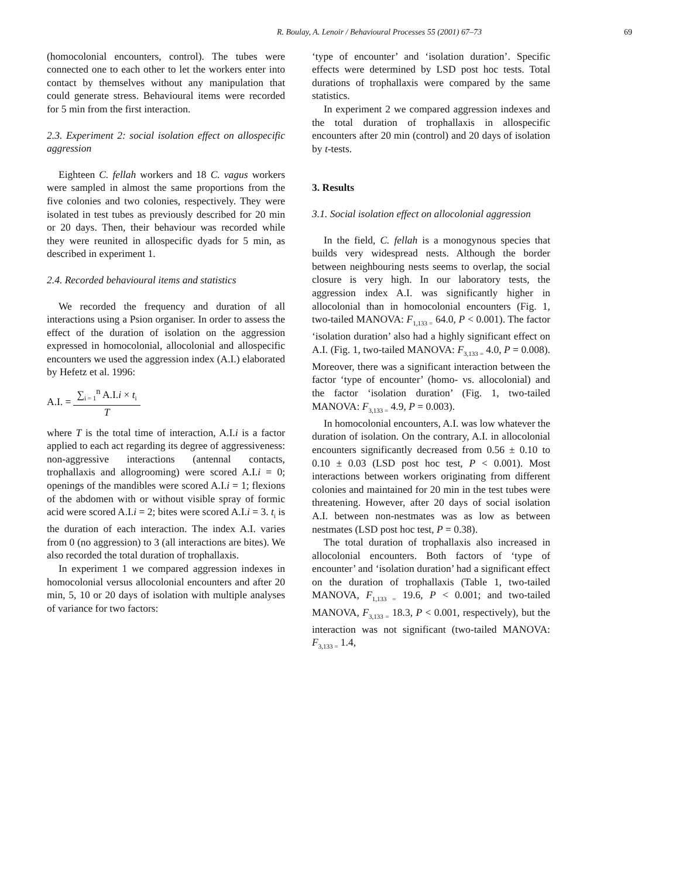R. Boulay, A. Lenoir / Behavioural Processes 55 (2001) 67–73 69
(homocolonial encounters, control). The tubes were connected one to each other to let the workers enter into contact by themselves without any manipulation that could generate stress. Behavioural items were recorded for 5 min from the first interaction.
2.3. Experiment 2: social isolation effect on allospecific aggression
Eighteen C. fellah workers and 18 C. vagus workers were sampled in almost the same proportions from the five colonies and two colonies, respectively. They were isolated in test tubes as previously described for 20 min or 20 days. Then, their behaviour was recorded while they were reunited in allospecific dyads for 5 min, as described in experiment 1.
2.4. Recorded behavioural items and statistics
We recorded the frequency and duration of all interactions using a Psion organiser. In order to assess the effect of the duration of isolation on the aggression expressed in homocolonial, allocolonial and allospecific encounters we used the aggression index (A.I.) elaborated by Hefetz et al. 1996:
A.I. =
∑<sub>i = 1</sub><sup>n</sup> A.I.i × t<sub>i</sub>
T
where T is the total time of interaction, A.I.i is a factor applied to each act regarding its degree of aggressiveness: non-aggressive interactions (antennal contacts, trophallaxis and allogrooming) were scored A.I.i = 0; openings of the mandibles were scored A.I.i = 1; flexions of the abdomen with or without visible spray of formic acid were scored A.I.i = 2; bites were scored A.I.i = 3. t<sub>i</sub> is the duration of each interaction. The index A.I. varies from 0 (no aggression) to 3 (all interactions are bites). We also recorded the total duration of trophallaxis.
In experiment 1 we compared aggression indexes in homocolonial versus allocolonial encounters and after 20 min, 5, 10 or 20 days of isolation with multiple analyses of variance for two factors:
‘type of encounter’ and ‘isolation duration’. Specific effects were determined by LSD post hoc tests. Total durations of trophallaxis were compared by the same statistics.
In experiment 2 we compared aggression indexes and the total duration of trophallaxis in allospecific encounters after 20 min (control) and 20 days of isolation by t-tests.
3. Results
3.1. Social isolation effect on allocolonial aggression
In the field, C. fellah is a monogynous species that builds very widespread nests. Although the border between neighbouring nests seems to overlap, the social closure is very high. In our laboratory tests, the aggression index A.I. was significantly higher in allocolonial than in homocolonial encounters (Fig. 1, two-tailed MANOVA: F<sub>1,133 =</sub> 64.0, P < 0.001). The factor ‘isolation duration’ also had a highly significant effect on A.I. (Fig. 1, two-tailed MANOVA: F<sub>3,133 =</sub> 4.0, P = 0.008). Moreover, there was a significant interaction between the factor ‘type of encounter’ (homo- vs. allocolonial) and the factor ‘isolation duration’ (Fig. 1, two-tailed MANOVA: F<sub>3,133 =</sub> 4.9, P = 0.003).
In homocolonial encounters, A.I. was low whatever the duration of isolation. On the contrary, A.I. in allocolonial encounters significantly decreased from 0.56 ± 0.10 to 0.10 ± 0.03 (LSD post hoc test, P < 0.001). Most interactions between workers originating from different colonies and maintained for 20 min in the test tubes were threatening. However, after 20 days of social isolation A.I. between non-nestmates was as low as between nestmates (LSD post hoc test, P = 0.38).
The total duration of trophallaxis also increased in allocolonial encounters. Both factors of ‘type of encounter’ and ‘isolation duration’ had a significant effect on the duration of trophallaxis (Table 1, two-tailed MANOVA, F<sub>1,133 =</sub> 19.6, P < 0.001; and two-tailed MANOVA, F<sub>3,133 =</sub> 18.3, P < 0.001, respectively), but the interaction was not significant (two-tailed MANOVA: F<sub>3,133 =</sub> 1.4,